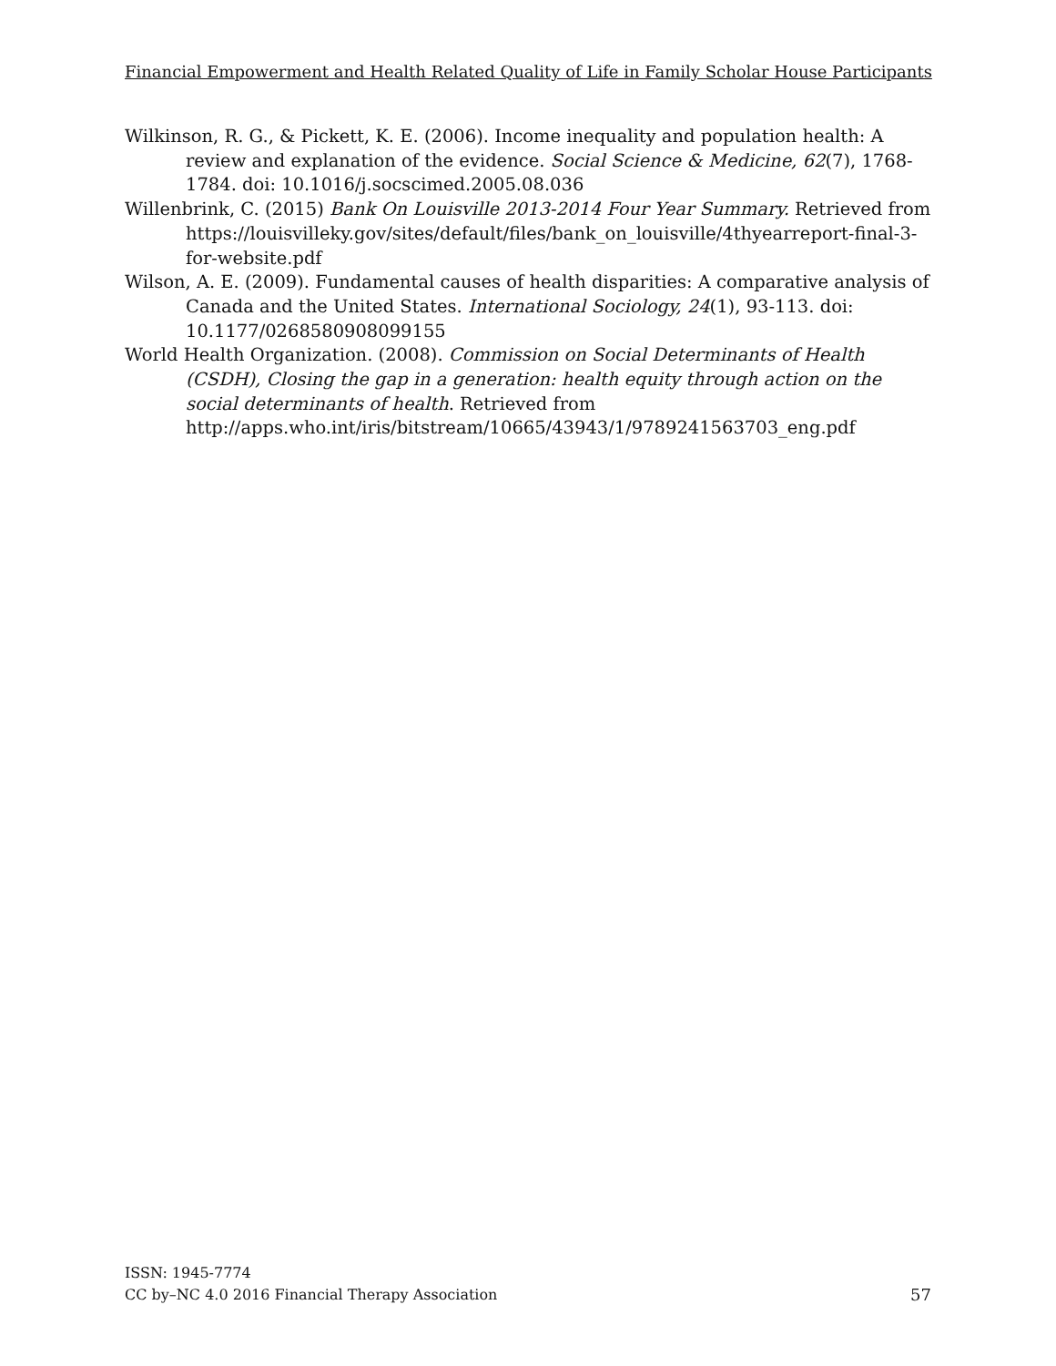Financial Empowerment and Health Related Quality of Life in Family Scholar House Participants
Wilkinson, R. G., & Pickett, K. E. (2006). Income inequality and population health: A review and explanation of the evidence. Social Science & Medicine, 62(7), 1768-1784. doi: 10.1016/j.socscimed.2005.08.036
Willenbrink, C. (2015) Bank On Louisville 2013-2014 Four Year Summary. Retrieved from https://louisvilleky.gov/sites/default/files/bank_on_louisville/4thyearreport-final-3-for-website.pdf
Wilson, A. E. (2009). Fundamental causes of health disparities: A comparative analysis of Canada and the United States. International Sociology, 24(1), 93-113. doi: 10.1177/0268580908099155
World Health Organization. (2008). Commission on Social Determinants of Health (CSDH), Closing the gap in a generation: health equity through action on the social determinants of health. Retrieved from http://apps.who.int/iris/bitstream/10665/43943/1/9789241563703_eng.pdf
ISSN: 1945-7774
CC by–NC 4.0 2016 Financial Therapy Association 57